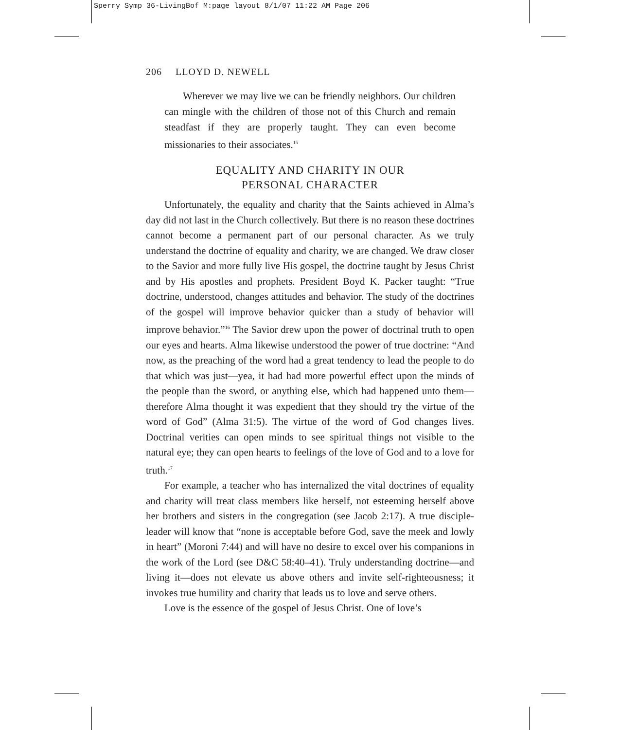Sperry Symp 36-LivingBof M:page layout 8/1/07 11:22 AM Page 206
206 LLOYD D. NEWELL
Wherever we may live we can be friendly neighbors. Our children can mingle with the children of those not of this Church and remain steadfast if they are properly taught. They can even become missionaries to their associates.<sup>15</sup>
EQUALITY AND CHARITY IN OUR
PERSONAL CHARACTER
Unfortunately, the equality and charity that the Saints achieved in Alma’s day did not last in the Church collectively. But there is no reason these doctrines cannot become a permanent part of our personal character. As we truly understand the doctrine of equality and charity, we are changed. We draw closer to the Savior and more fully live His gospel, the doctrine taught by Jesus Christ and by His apostles and prophets. President Boyd K. Packer taught: “True doctrine, understood, changes attitudes and behavior. The study of the doctrines of the gospel will improve behavior quicker than a study of behavior will improve behavior.”<sup>16</sup> The Savior drew upon the power of doctrinal truth to open our eyes and hearts. Alma likewise understood the power of true doctrine: “And now, as the preaching of the word had a great tendency to lead the people to do that which was just—yea, it had had more powerful effect upon the minds of the people than the sword, or anything else, which had happened unto them—therefore Alma thought it was expedient that they should try the virtue of the word of God” (Alma 31:5). The virtue of the word of God changes lives. Doctrinal verities can open minds to see spiritual things not visible to the natural eye; they can open hearts to feelings of the love of God and to a love for truth.<sup>17</sup>
For example, a teacher who has internalized the vital doctrines of equality and charity will treat class members like herself, not esteeming herself above her brothers and sisters in the congregation (see Jacob 2:17). A true disciple-leader will know that “none is acceptable before God, save the meek and lowly in heart” (Moroni 7:44) and will have no desire to excel over his companions in the work of the Lord (see D&C 58:40–41). Truly understanding doctrine—and living it—does not elevate us above others and invite self-righteousness; it invokes true humility and charity that leads us to love and serve others.
Love is the essence of the gospel of Jesus Christ. One of love’s